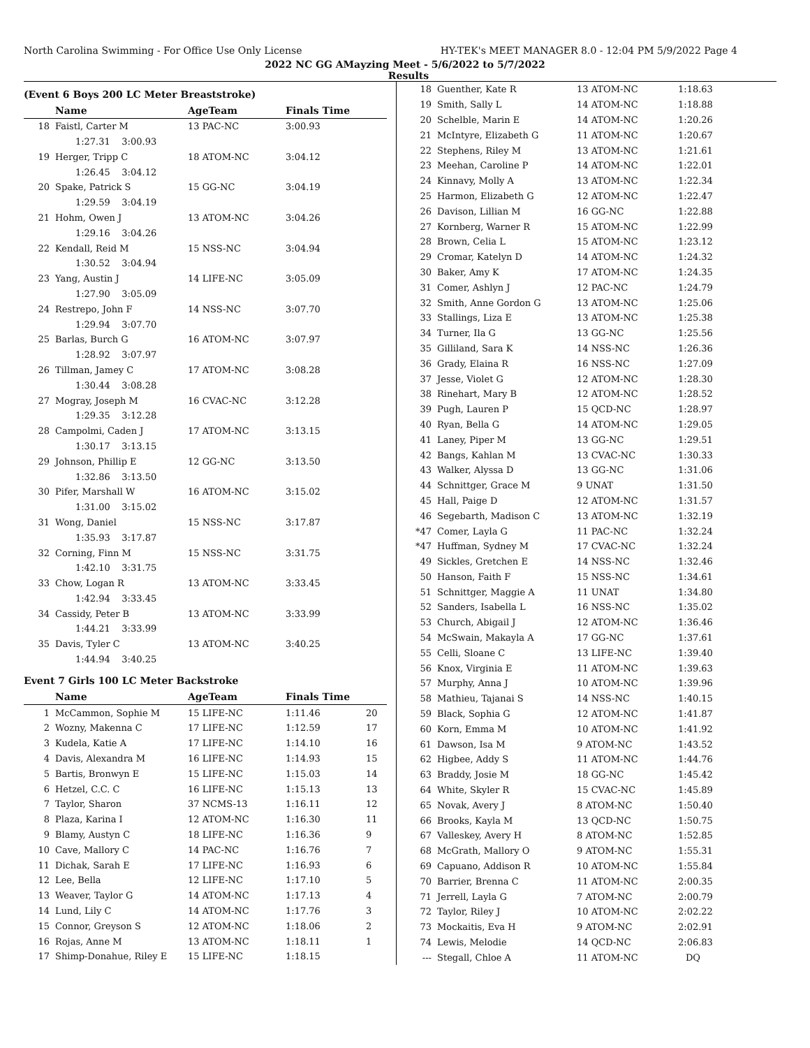North Carolina Swimming - For Office Use Only License HY-TEK's MEET MANAGER 8.0 - 12:04 PM 5/9/2022 Page 4
2022 NC GG AMayzing Meet - 5/6/2022 to 5/7/2022
Results
(Event 6 Boys 200 LC Meter Breaststroke)
| | Name | AgeTeam | Finals Time |
| --- | --- | --- | --- |
| 18 | Faistl, Carter M | 13 PAC-NC | 3:00.93 |
| | 1:27.31 3:00.93 | | |
| 19 | Herger, Tripp C | 18 ATOM-NC | 3:04.12 |
| | 1:26.45 3:04.12 | | |
| 20 | Spake, Patrick S | 15 GG-NC | 3:04.19 |
| | 1:29.59 3:04.19 | | |
| 21 | Hohm, Owen J | 13 ATOM-NC | 3:04.26 |
| | 1:29.16 3:04.26 | | |
| 22 | Kendall, Reid M | 15 NSS-NC | 3:04.94 |
| | 1:30.52 3:04.94 | | |
| 23 | Yang, Austin J | 14 LIFE-NC | 3:05.09 |
| | 1:27.90 3:05.09 | | |
| 24 | Restrepo, John F | 14 NSS-NC | 3:07.70 |
| | 1:29.94 3:07.70 | | |
| 25 | Barlas, Burch G | 16 ATOM-NC | 3:07.97 |
| | 1:28.92 3:07.97 | | |
| 26 | Tillman, Jamey C | 17 ATOM-NC | 3:08.28 |
| | 1:30.44 3:08.28 | | |
| 27 | Mogray, Joseph M | 16 CVAC-NC | 3:12.28 |
| | 1:29.35 3:12.28 | | |
| 28 | Campolmi, Caden J | 17 ATOM-NC | 3:13.15 |
| | 1:30.17 3:13.15 | | |
| 29 | Johnson, Phillip E | 12 GG-NC | 3:13.50 |
| | 1:32.86 3:13.50 | | |
| 30 | Pifer, Marshall W | 16 ATOM-NC | 3:15.02 |
| | 1:31.00 3:15.02 | | |
| 31 | Wong, Daniel | 15 NSS-NC | 3:17.87 |
| | 1:35.93 3:17.87 | | |
| 32 | Corning, Finn M | 15 NSS-NC | 3:31.75 |
| | 1:42.10 3:31.75 | | |
| 33 | Chow, Logan R | 13 ATOM-NC | 3:33.45 |
| | 1:42.94 3:33.45 | | |
| 34 | Cassidy, Peter B | 13 ATOM-NC | 3:33.99 |
| | 1:44.21 3:33.99 | | |
| 35 | Davis, Tyler C | 13 ATOM-NC | 3:40.25 |
| | 1:44.94 3:40.25 | | |
Event 7 Girls 100 LC Meter Backstroke
| | Name | AgeTeam | Finals Time | |
| --- | --- | --- | --- | --- |
| 1 | McCammon, Sophie M | 15 LIFE-NC | 1:11.46 | 20 |
| 2 | Wozny, Makenna C | 17 LIFE-NC | 1:12.59 | 17 |
| 3 | Kudela, Katie A | 17 LIFE-NC | 1:14.10 | 16 |
| 4 | Davis, Alexandra M | 16 LIFE-NC | 1:14.93 | 15 |
| 5 | Bartis, Bronwyn E | 15 LIFE-NC | 1:15.03 | 14 |
| 6 | Hetzel, C.C. C | 16 LIFE-NC | 1:15.13 | 13 |
| 7 | Taylor, Sharon | 37 NCMS-13 | 1:16.11 | 12 |
| 8 | Plaza, Karina I | 12 ATOM-NC | 1:16.30 | 11 |
| 9 | Blamy, Austyn C | 18 LIFE-NC | 1:16.36 | 9 |
| 10 | Cave, Mallory C | 14 PAC-NC | 1:16.76 | 7 |
| 11 | Dichak, Sarah E | 17 LIFE-NC | 1:16.93 | 6 |
| 12 | Lee, Bella | 12 LIFE-NC | 1:17.10 | 5 |
| 13 | Weaver, Taylor G | 14 ATOM-NC | 1:17.13 | 4 |
| 14 | Lund, Lily C | 14 ATOM-NC | 1:17.76 | 3 |
| 15 | Connor, Greyson S | 12 ATOM-NC | 1:18.06 | 2 |
| 16 | Rojas, Anne M | 13 ATOM-NC | 1:18.11 | 1 |
| 17 | Shimp-Donahue, Riley E | 15 LIFE-NC | 1:18.15 | |
| 18 | Guenther, Kate R | 13 ATOM-NC | 1:18.63 |
| 19 | Smith, Sally L | 14 ATOM-NC | 1:18.88 |
| 20 | Schelble, Marin E | 14 ATOM-NC | 1:20.26 |
| 21 | McIntyre, Elizabeth G | 11 ATOM-NC | 1:20.67 |
| 22 | Stephens, Riley M | 13 ATOM-NC | 1:21.61 |
| 23 | Meehan, Caroline P | 14 ATOM-NC | 1:22.01 |
| 24 | Kinnavy, Molly A | 13 ATOM-NC | 1:22.34 |
| 25 | Harmon, Elizabeth G | 12 ATOM-NC | 1:22.47 |
| 26 | Davison, Lillian M | 16 GG-NC | 1:22.88 |
| 27 | Kornberg, Warner R | 15 ATOM-NC | 1:22.99 |
| 28 | Brown, Celia L | 15 ATOM-NC | 1:23.12 |
| 29 | Cromar, Katelyn D | 14 ATOM-NC | 1:24.32 |
| 30 | Baker, Amy K | 17 ATOM-NC | 1:24.35 |
| 31 | Comer, Ashlyn J | 12 PAC-NC | 1:24.79 |
| 32 | Smith, Anne Gordon G | 13 ATOM-NC | 1:25.06 |
| 33 | Stallings, Liza E | 13 ATOM-NC | 1:25.38 |
| 34 | Turner, Ila G | 13 GG-NC | 1:25.56 |
| 35 | Gilliland, Sara K | 14 NSS-NC | 1:26.36 |
| 36 | Grady, Elaina R | 16 NSS-NC | 1:27.09 |
| 37 | Jesse, Violet G | 12 ATOM-NC | 1:28.30 |
| 38 | Rinehart, Mary B | 12 ATOM-NC | 1:28.52 |
| 39 | Pugh, Lauren P | 15 QCD-NC | 1:28.97 |
| 40 | Ryan, Bella G | 14 ATOM-NC | 1:29.05 |
| 41 | Laney, Piper M | 13 GG-NC | 1:29.51 |
| 42 | Bangs, Kahlan M | 13 CVAC-NC | 1:30.33 |
| 43 | Walker, Alyssa D | 13 GG-NC | 1:31.06 |
| 44 | Schnittger, Grace M | 9 UNAT | 1:31.50 |
| 45 | Hall, Paige D | 12 ATOM-NC | 1:31.57 |
| 46 | Segebarth, Madison C | 13 ATOM-NC | 1:32.19 |
| *47 | Comer, Layla G | 11 PAC-NC | 1:32.24 |
| *47 | Huffman, Sydney M | 17 CVAC-NC | 1:32.24 |
| 49 | Sickles, Gretchen E | 14 NSS-NC | 1:32.46 |
| 50 | Hanson, Faith F | 15 NSS-NC | 1:34.61 |
| 51 | Schnittger, Maggie A | 11 UNAT | 1:34.80 |
| 52 | Sanders, Isabella L | 16 NSS-NC | 1:35.02 |
| 53 | Church, Abigail J | 12 ATOM-NC | 1:36.46 |
| 54 | McSwain, Makayla A | 17 GG-NC | 1:37.61 |
| 55 | Celli, Sloane C | 13 LIFE-NC | 1:39.40 |
| 56 | Knox, Virginia E | 11 ATOM-NC | 1:39.63 |
| 57 | Murphy, Anna J | 10 ATOM-NC | 1:39.96 |
| 58 | Mathieu, Tajanai S | 14 NSS-NC | 1:40.15 |
| 59 | Black, Sophia G | 12 ATOM-NC | 1:41.87 |
| 60 | Korn, Emma M | 10 ATOM-NC | 1:41.92 |
| 61 | Dawson, Isa M | 9 ATOM-NC | 1:43.52 |
| 62 | Higbee, Addy S | 11 ATOM-NC | 1:44.76 |
| 63 | Braddy, Josie M | 18 GG-NC | 1:45.42 |
| 64 | White, Skyler R | 15 CVAC-NC | 1:45.89 |
| 65 | Novak, Avery J | 8 ATOM-NC | 1:50.40 |
| 66 | Brooks, Kayla M | 13 QCD-NC | 1:50.75 |
| 67 | Valleskey, Avery H | 8 ATOM-NC | 1:52.85 |
| 68 | McGrath, Mallory O | 9 ATOM-NC | 1:55.31 |
| 69 | Capuano, Addison R | 10 ATOM-NC | 1:55.84 |
| 70 | Barrier, Brenna C | 11 ATOM-NC | 2:00.35 |
| 71 | Jerrell, Layla G | 7 ATOM-NC | 2:00.79 |
| 72 | Taylor, Riley J | 10 ATOM-NC | 2:02.22 |
| 73 | Mockaitis, Eva H | 9 ATOM-NC | 2:02.91 |
| 74 | Lewis, Melodie | 14 QCD-NC | 2:06.83 |
| --- | Stegall, Chloe A | 11 ATOM-NC | DQ |